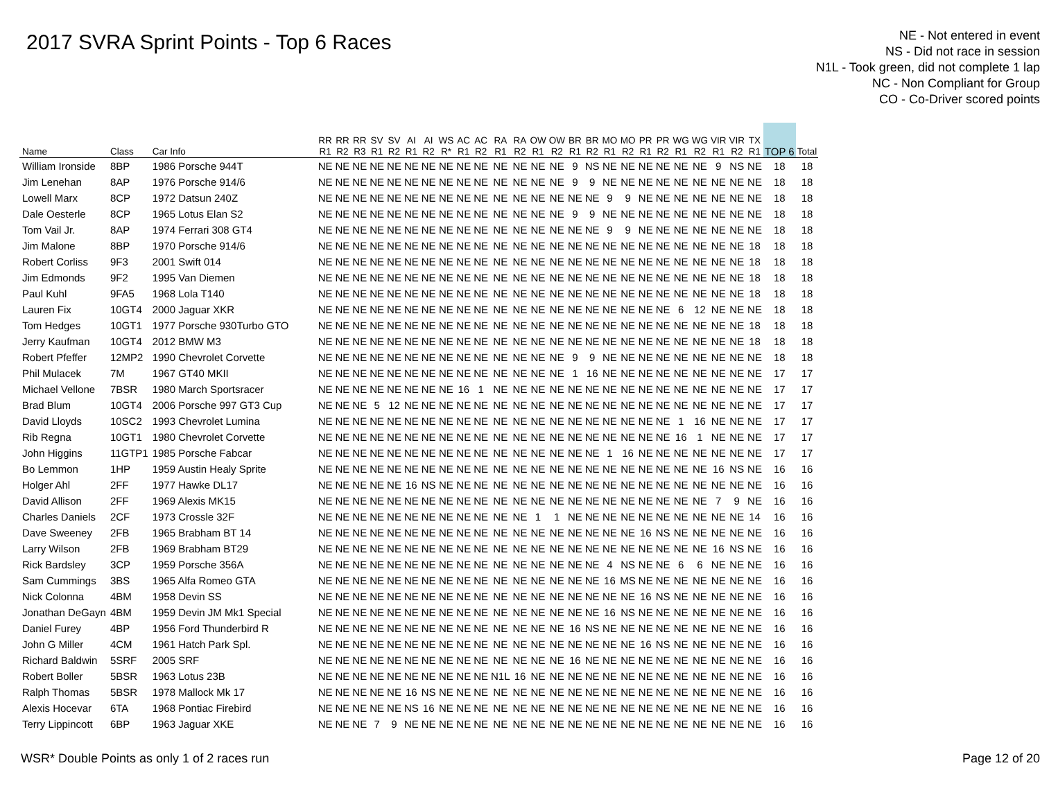2017 SVRA Sprint Points - Top 6 Races
NE - Not entered in event
NS - Did not race in session
N1L - Took green, did not complete 1 lap
NC - Non Compliant for Group
CO - Co-Driver scored points
| Name | Class | Car Info | RR R1 | RR R2 | RR R3 | SV R1 | SV R2 | AI R1 | AI R2 | WS R* | AC R1 | AC R2 | RA R1 | RA R2 | OW R1 | OW R2 | BR R1 | BR R2 | MO R1 | MO R2 | PR R1 | PR R2 | WG R1 | WG R2 | VIR R1 | VIR R2 | TX R1 | TOP 6 | Total |
| --- | --- | --- | --- | --- | --- | --- | --- | --- | --- | --- | --- | --- | --- | --- | --- | --- | --- | --- | --- | --- | --- | --- | --- | --- | --- | --- | --- | --- | --- |
| William Ironside | 8BP | 1986 Porsche 944T | NE | NE | NE | NE | NE | NE | NE | NE | NE | NE | NE | NE | NE | NE | 9 | NS | NE | NE | NE | NE | NE | NE | 9 | NS | NE | 18 | 18 |
| Jim Lenehan | 8AP | 1976 Porsche 914/6 | NE | NE | NE | NE | NE | NE | NE | NE | NE | NE | NE | NE | NE | NE | 9 | 9 | NE | NE | NE | NE | NE | NE | NE | NE | NE | 18 | 18 |
| Lowell Marx | 8CP | 1972 Datsun 240Z | NE | NE | NE | NE | NE | NE | NE | NE | NE | NE | NE | NE | NE | NE | NE | NE | 9 | 9 | NE | NE | NE | NE | NE | NE | NE | 18 | 18 |
| Dale Oesterle | 8CP | 1965 Lotus Elan S2 | NE | NE | NE | NE | NE | NE | NE | NE | NE | NE | NE | NE | NE | NE | 9 | 9 | NE | NE | NE | NE | NE | NE | NE | NE | NE | 18 | 18 |
| Tom Vail Jr. | 8AP | 1974 Ferrari 308 GT4 | NE | NE | NE | NE | NE | NE | NE | NE | NE | NE | NE | NE | NE | NE | NE | NE | 9 | 9 | NE | NE | NE | NE | NE | NE | NE | 18 | 18 |
| Jim Malone | 8BP | 1970 Porsche 914/6 | NE | NE | NE | NE | NE | NE | NE | NE | NE | NE | NE | NE | NE | NE | NE | NE | NE | NE | NE | NE | NE | NE | NE | NE | 18 | 18 | 18 |
| Robert Corliss | 9F3 | 2001 Swift 014 | NE | NE | NE | NE | NE | NE | NE | NE | NE | NE | NE | NE | NE | NE | NE | NE | NE | NE | NE | NE | NE | NE | NE | NE | 18 | 18 | 18 |
| Jim Edmonds | 9F2 | 1995 Van Diemen | NE | NE | NE | NE | NE | NE | NE | NE | NE | NE | NE | NE | NE | NE | NE | NE | NE | NE | NE | NE | NE | NE | NE | NE | 18 | 18 | 18 |
| Paul Kuhl | 9FA5 | 1968 Lola T140 | NE | NE | NE | NE | NE | NE | NE | NE | NE | NE | NE | NE | NE | NE | NE | NE | NE | NE | NE | NE | NE | NE | NE | NE | 18 | 18 | 18 |
| Lauren Fix | 10GT4 | 2000 Jaguar XKR | NE | NE | NE | NE | NE | NE | NE | NE | NE | NE | NE | NE | NE | NE | NE | NE | NE | NE | NE | NE | 6 | 12 | NE | NE | NE | 18 | 18 |
| Tom Hedges | 10GT1 | 1977 Porsche 930Turbo GTO | NE | NE | NE | NE | NE | NE | NE | NE | NE | NE | NE | NE | NE | NE | NE | NE | NE | NE | NE | NE | NE | NE | NE | NE | 18 | 18 | 18 |
| Jerry Kaufman | 10GT4 | 2012 BMW M3 | NE | NE | NE | NE | NE | NE | NE | NE | NE | NE | NE | NE | NE | NE | NE | NE | NE | NE | NE | NE | NE | NE | NE | NE | 18 | 18 | 18 |
| Robert Pfeffer | 12MP2 | 1990 Chevrolet Corvette | NE | NE | NE | NE | NE | NE | NE | NE | NE | NE | NE | NE | NE | NE | 9 | 9 | NE | NE | NE | NE | NE | NE | NE | NE | NE | 18 | 18 |
| Phil Mulacek | 7M | 1967 GT40 MKII | NE | NE | NE | NE | NE | NE | NE | NE | NE | NE | NE | NE | NE | NE | 1 | 16 | NE | NE | NE | NE | NE | NE | NE | NE | NE | 17 | 17 |
| Michael Vellone | 7BSR | 1980 March Sportsracer | NE | NE | NE | NE | NE | NE | NE | NE | 16 | 1 | NE | NE | NE | NE | NE | NE | NE | NE | NE | NE | NE | NE | NE | NE | NE | 17 | 17 |
| Brad Blum | 10GT4 | 2006 Porsche 997 GT3 Cup | NE | NE | NE | 5 | 12 | NE | NE | NE | NE | NE | NE | NE | NE | NE | NE | NE | NE | NE | NE | NE | NE | NE | NE | NE | NE | 17 | 17 |
| David Lloyds | 10SC2 | 1993 Chevrolet Lumina | NE | NE | NE | NE | NE | NE | NE | NE | NE | NE | NE | NE | NE | NE | NE | NE | NE | NE | NE | NE | 1 | 16 | NE | NE | NE | 17 | 17 |
| Rib Regna | 10GT1 | 1980 Chevrolet Corvette | NE | NE | NE | NE | NE | NE | NE | NE | NE | NE | NE | NE | NE | NE | NE | NE | NE | NE | NE | NE | 16 | 1 | NE | NE | NE | 17 | 17 |
| John Higgins | 11GTP1 | 1985 Porsche Fabcar | NE | NE | NE | NE | NE | NE | NE | NE | NE | NE | NE | NE | NE | NE | NE | NE | 1 | 16 | NE | NE | NE | NE | NE | NE | NE | 17 | 17 |
| Bo Lemmon | 1HP | 1959 Austin Healy Sprite | NE | NE | NE | NE | NE | NE | NE | NE | NE | NE | NE | NE | NE | NE | NE | NE | NE | NE | NE | NE | NE | NE | 16 | NS | NE | 16 | 16 |
| Holger Ahl | 2FF | 1977 Hawke DL17 | NE | NE | NE | NE | NE | 16 | NS | NE | NE | NE | NE | NE | NE | NE | NE | NE | NE | NE | NE | NE | NE | NE | NE | NE | NE | 16 | 16 |
| David Allison | 2FF | 1969 Alexis MK15 | NE | NE | NE | NE | NE | NE | NE | NE | NE | NE | NE | NE | NE | NE | NE | NE | NE | NE | NE | NE | NE | NE | 7 | 9 | NE | 16 | 16 |
| Charles Daniels | 2CF | 1973 Crossle 32F | NE | NE | NE | NE | NE | NE | NE | NE | NE | NE | NE | NE | 1 | 1 | NE | NE | NE | NE | NE | NE | NE | NE | NE | NE | 14 | 16 | 16 |
| Dave Sweeney | 2FB | 1965 Brabham BT 14 | NE | NE | NE | NE | NE | NE | NE | NE | NE | NE | NE | NE | NE | NE | NE | NE | NE | NE | 16 | NS | NE | NE | NE | NE | NE | 16 | 16 |
| Larry Wilson | 2FB | 1969 Brabham BT29 | NE | NE | NE | NE | NE | NE | NE | NE | NE | NE | NE | NE | NE | NE | NE | NE | NE | NE | NE | NE | NE | NE | 16 | NS | NE | 16 | 16 |
| Rick Bardsley | 3CP | 1959 Porsche 356A | NE | NE | NE | NE | NE | NE | NE | NE | NE | NE | NE | NE | NE | NE | NE | NE | 4 | NS | NE | NE | 6 | 6 | NE | NE | NE | 16 | 16 |
| Sam Cummings | 3BS | 1965 Alfa Romeo GTA | NE | NE | NE | NE | NE | NE | NE | NE | NE | NE | NE | NE | NE | NE | NE | NE | 16 | MS | NE | NE | NE | NE | NE | NE | NE | 16 | 16 |
| Nick Colonna | 4BM | 1958 Devin SS | NE | NE | NE | NE | NE | NE | NE | NE | NE | NE | NE | NE | NE | NE | NE | NE | NE | NE | 16 | NS | NE | NE | NE | NE | NE | 16 | 16 |
| Jonathan DeGayn | 4BM | 1959 Devin JM Mk1 Special | NE | NE | NE | NE | NE | NE | NE | NE | NE | NE | NE | NE | NE | NE | NE | NE | 16 | NS | NE | NE | NE | NE | NE | NE | NE | 16 | 16 |
| Daniel Furey | 4BP | 1956 Ford Thunderbird R | NE | NE | NE | NE | NE | NE | NE | NE | NE | NE | NE | NE | NE | NE | 16 | NS | NE | NE | NE | NE | NE | NE | NE | NE | NE | 16 | 16 |
| John G Miller | 4CM | 1961 Hatch Park Spl. | NE | NE | NE | NE | NE | NE | NE | NE | NE | NE | NE | NE | NE | NE | NE | NE | NE | NE | 16 | NS | NE | NE | NE | NE | NE | 16 | 16 |
| Richard Baldwin | 5SRF | 2005 SRF | NE | NE | NE | NE | NE | NE | NE | NE | NE | NE | NE | NE | NE | NE | 16 | NE | NE | NE | NE | NE | NE | NE | NE | NE | NE | 16 | 16 |
| Robert Boller | 5BSR | 1963 Lotus 23B | NE | NE | NE | NE | NE | NE | NE | NE | NE | NE | N1L | 16 | NE | NE | NE | NE | NE | NE | NE | NE | NE | NE | NE | NE | NE | 16 | 16 |
| Ralph Thomas | 5BSR | 1978 Mallock Mk 17 | NE | NE | NE | NE | NE | 16 | NS | NE | NE | NE | NE | NE | NE | NE | NE | NE | NE | NE | NE | NE | NE | NE | NE | NE | NE | 16 | 16 |
| Alexis Hocevar | 6TA | 1968 Pontiac Firebird | NE | NE | NE | NE | NE | NS | 16 | NE | NE | NE | NE | NE | NE | NE | NE | NE | NE | NE | NE | NE | NE | NE | NE | NE | NE | 16 | 16 |
| Terry Lippincott | 6BP | 1963 Jaguar XKE | NE | NE | NE | 7 | 9 | NE | NE | NE | NE | NE | NE | NE | NE | NE | NE | NE | NE | NE | NE | NE | NE | NE | NE | NE | NE | 16 | 16 |
WSR* Double Points as only 1 of 2 races run Page 12 of 20